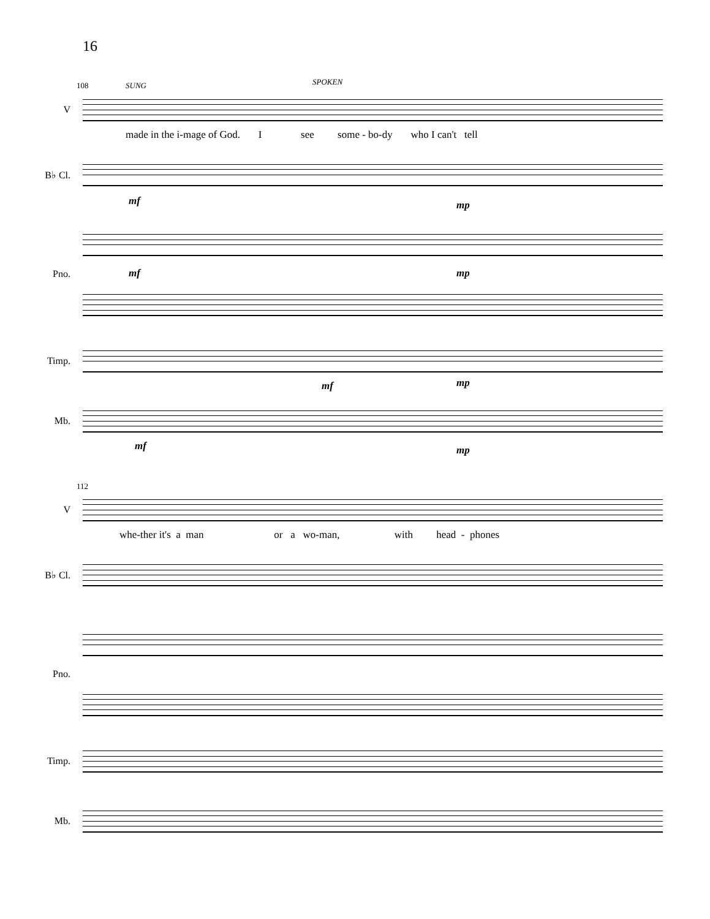16
108 SUNG SPOKEN
V
made in the i-mage of God. I see some - bo-dy who I can't tell
B♭ Cl.
mf mp
Pno. mf mp
Timp.
mf mp
Mb.
mf mp
112
V
whe-ther it's a man or a wo-man, with head - phones
B♭ Cl.
Pno.
Timp.
Mb.